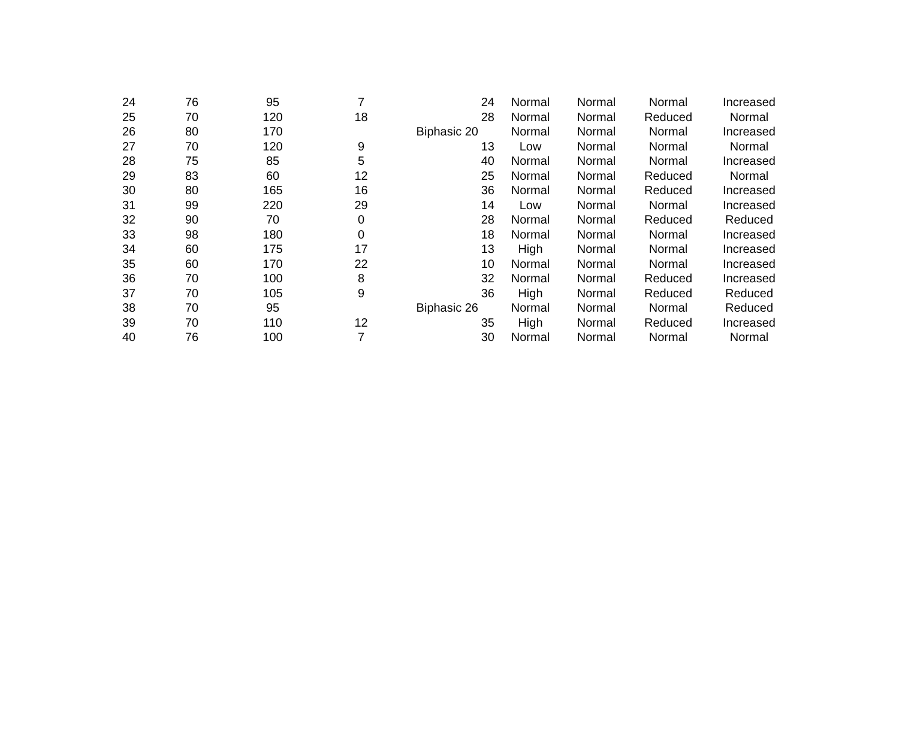| 24 | 76 | 95 | 7 | 24 | Normal | Normal | Normal | Increased |
| 25 | 70 | 120 | 18 | 28 | Normal | Normal | Reduced | Normal |
| 26 | 80 | 170 | Biphasic 20 | | Normal | Normal | Normal | Increased |
| 27 | 70 | 120 | 9 | 13 | Low | Normal | Normal | Normal |
| 28 | 75 | 85 | 5 | 40 | Normal | Normal | Normal | Increased |
| 29 | 83 | 60 | 12 | 25 | Normal | Normal | Reduced | Normal |
| 30 | 80 | 165 | 16 | 36 | Normal | Normal | Reduced | Increased |
| 31 | 99 | 220 | 29 | 14 | Low | Normal | Normal | Increased |
| 32 | 90 | 70 | 0 | 28 | Normal | Normal | Reduced | Reduced |
| 33 | 98 | 180 | 0 | 18 | Normal | Normal | Normal | Increased |
| 34 | 60 | 175 | 17 | 13 | High | Normal | Normal | Increased |
| 35 | 60 | 170 | 22 | 10 | Normal | Normal | Normal | Increased |
| 36 | 70 | 100 | 8 | 32 | Normal | Normal | Reduced | Increased |
| 37 | 70 | 105 | 9 | 36 | High | Normal | Reduced | Reduced |
| 38 | 70 | 95 | Biphasic 26 | | Normal | Normal | Normal | Reduced |
| 39 | 70 | 110 | 12 | 35 | High | Normal | Reduced | Increased |
| 40 | 76 | 100 | 7 | 30 | Normal | Normal | Normal | Normal |